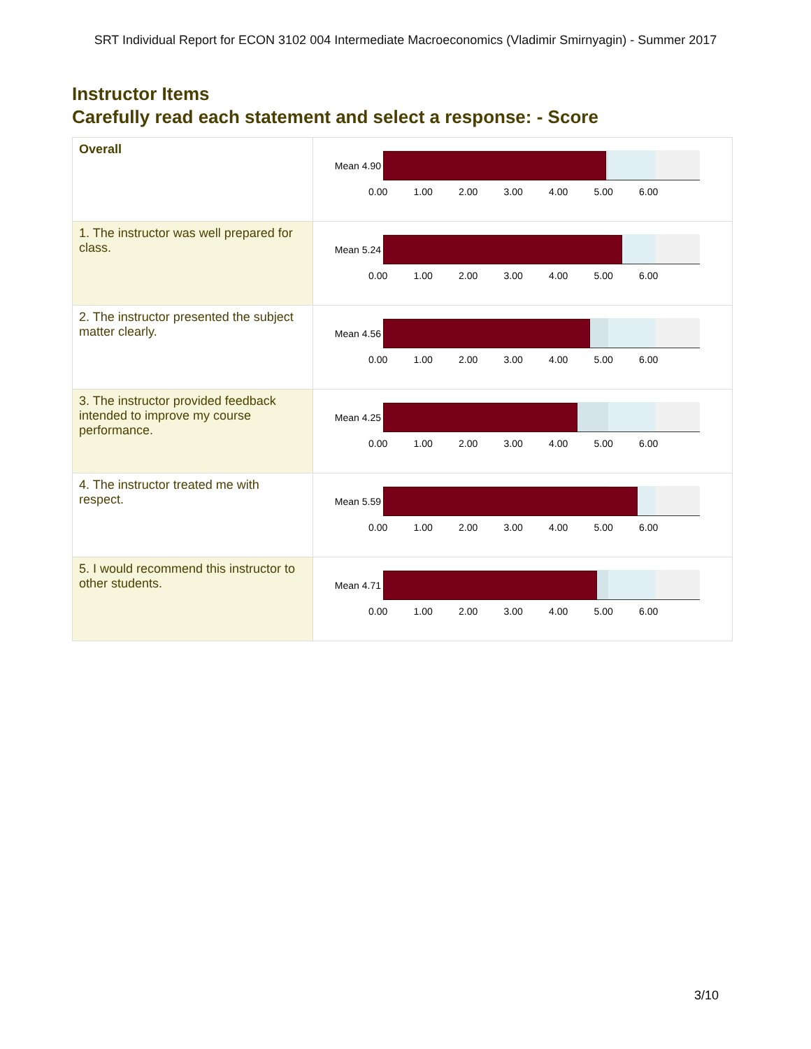SRT Individual Report for ECON 3102 004 Intermediate Macroeconomics (Vladimir Smirnyagin) - Summer 2017
Instructor Items
Carefully read each statement and select a response: - Score
| Overall | Mean 4.90 0.00 1.00 2.00 3.00 4.00 5.00 6.00 |
| 1. The instructor was well prepared for class. | Mean 5.24 0.00 1.00 2.00 3.00 4.00 5.00 6.00 |
| 2. The instructor presented the subject matter clearly. | Mean 4.56 0.00 1.00 2.00 3.00 4.00 5.00 6.00 |
| 3. The instructor provided feedback intended to improve my course performance. | Mean 4.25 0.00 1.00 2.00 3.00 4.00 5.00 6.00 |
| 4. The instructor treated me with respect. | Mean 5.59 0.00 1.00 2.00 3.00 4.00 5.00 6.00 |
| 5. I would recommend this instructor to other students. | Mean 4.71 0.00 1.00 2.00 3.00 4.00 5.00 6.00 |
3/10